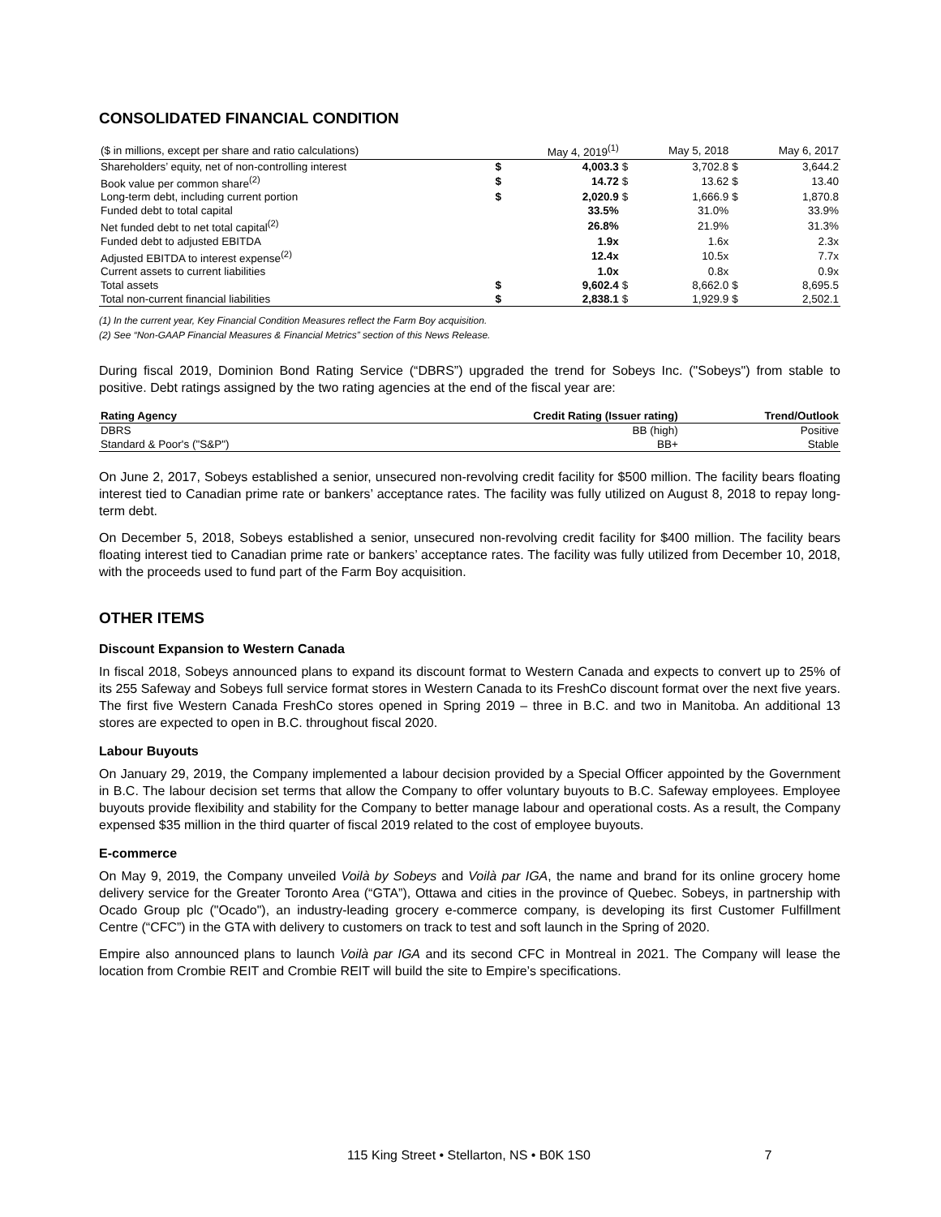CONSOLIDATED FINANCIAL CONDITION
| ($ in millions, except per share and ratio calculations) | | May 4, 2019<sup>(1)</sup> | | May 5, 2018 | | May 6, 2017 |
| --- | --- | --- | --- | --- | --- | --- |
| Shareholders’ equity, net of non-controlling interest | $ | 4,003.3 | $ | 3,702.8 | $ | 3,644.2 |
| Book value per common share<sup>(2)</sup> | $ | 14.72 | $ | 13.62 | $ | 13.40 |
| Long-term debt, including current portion | $ | 2,020.9 | $ | 1,666.9 | $ | 1,870.8 |
| Funded debt to total capital | | 33.5% | | 31.0% | | 33.9% |
| Net funded debt to net total capital<sup>(2)</sup> | | 26.8% | | 21.9% | | 31.3% |
| Funded debt to adjusted EBITDA | | 1.9x | | 1.6x | | 2.3x |
| Adjusted EBITDA to interest expense<sup>(2)</sup> | | 12.4x | | 10.5x | | 7.7x |
| Current assets to current liabilities | | 1.0x | | 0.8x | | 0.9x |
| Total assets | $ | 9,602.4 | $ | 8,662.0 | $ | 8,695.5 |
| Total non-current financial liabilities | $ | 2,838.1 | $ | 1,929.9 | $ | 2,502.1 |
(1) In the current year, Key Financial Condition Measures reflect the Farm Boy acquisition.
(2) See “Non-GAAP Financial Measures & Financial Metrics” section of this News Release.
During fiscal 2019, Dominion Bond Rating Service (“DBRS”) upgraded the trend for Sobeys Inc. ("Sobeys") from stable to positive. Debt ratings assigned by the two rating agencies at the end of the fiscal year are:
| Rating Agency | Credit Rating (Issuer rating) | Trend/Outlook |
| --- | --- | --- |
| DBRS | BB (high) | Positive |
| Standard & Poor's ("S&P") | BB+ | Stable |
On June 2, 2017, Sobeys established a senior, unsecured non-revolving credit facility for $500 million. The facility bears floating interest tied to Canadian prime rate or bankers’ acceptance rates. The facility was fully utilized on August 8, 2018 to repay long-term debt.
On December 5, 2018, Sobeys established a senior, unsecured non-revolving credit facility for $400 million. The facility bears floating interest tied to Canadian prime rate or bankers’ acceptance rates. The facility was fully utilized from December 10, 2018, with the proceeds used to fund part of the Farm Boy acquisition.
OTHER ITEMS
Discount Expansion to Western Canada
In fiscal 2018, Sobeys announced plans to expand its discount format to Western Canada and expects to convert up to 25% of its 255 Safeway and Sobeys full service format stores in Western Canada to its FreshCo discount format over the next five years. The first five Western Canada FreshCo stores opened in Spring 2019 – three in B.C. and two in Manitoba. An additional 13 stores are expected to open in B.C. throughout fiscal 2020.
Labour Buyouts
On January 29, 2019, the Company implemented a labour decision provided by a Special Officer appointed by the Government in B.C. The labour decision set terms that allow the Company to offer voluntary buyouts to B.C. Safeway employees. Employee buyouts provide flexibility and stability for the Company to better manage labour and operational costs. As a result, the Company expensed $35 million in the third quarter of fiscal 2019 related to the cost of employee buyouts.
E-commerce
On May 9, 2019, the Company unveiled Voilà by Sobeys and Voilà par IGA, the name and brand for its online grocery home delivery service for the Greater Toronto Area (“GTA”), Ottawa and cities in the province of Quebec. Sobeys, in partnership with Ocado Group plc ("Ocado"), an industry-leading grocery e-commerce company, is developing its first Customer Fulfillment Centre (“CFC”) in the GTA with delivery to customers on track to test and soft launch in the Spring of 2020.
Empire also announced plans to launch Voilà par IGA and its second CFC in Montreal in 2021. The Company will lease the location from Crombie REIT and Crombie REIT will build the site to Empire’s specifications.
115 King Street • Stellarton, NS • B0K 1S0 7